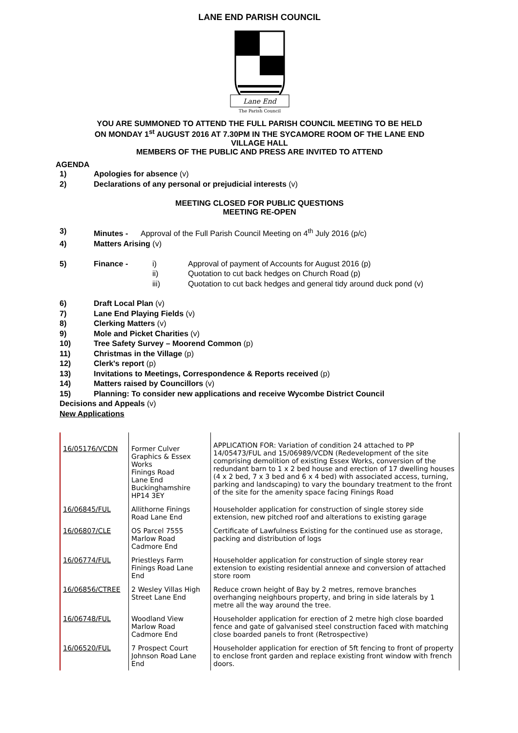LANE END PARISH COUNCIL
Lane End
The Parish Council
YOU ARE SUMMONED TO ATTEND THE FULL PARISH COUNCIL MEETING TO BE HELD
ON MONDAY 1<sup>st</sup> AUGUST 2016 AT 7.30PM IN THE SYCAMORE ROOM OF THE LANE END
VILLAGE HALL
MEMBERS OF THE PUBLIC AND PRESS ARE INVITED TO ATTEND
AGENDA
1) Apologies for absence (v)
2) Declarations of any personal or prejudicial interests (v)
MEETING CLOSED FOR PUBLIC QUESTIONS
MEETING RE-OPEN
3) Minutes - Approval of the Full Parish Council Meeting on 4<sup>th</sup> July 2016 (p/c)
4) Matters Arising (v)
5) Finance - i) Approval of payment of Accounts for August 2016 (p)
ii) Quotation to cut back hedges on Church Road (p)
iii) Quotation to cut back hedges and general tidy around duck pond (v)
6) Draft Local Plan (v)
7) Lane End Playing Fields (v)
8) Clerking Matters (v)
9) Mole and Picket Charities (v)
10) Tree Safety Survey – Moorend Common (p)
11) Christmas in the Village (p)
12) Clerk's report (p)
13) Invitations to Meetings, Correspondence & Reports received (p)
14) Matters raised by Councillors (v)
15) Planning: To consider new applications and receive Wycombe District Council
Decisions and Appeals (v)
New Applications
| 16/05176/VCDN | Former Culver Graphics & Essex Works Finings Road Lane End Buckinghamshire HP14 3EY | APPLICATION FOR: Variation of condition 24 attached to PP 14/05473/FUL and 15/06989/VCDN (Redevelopment of the site comprising demolition of existing Essex Works, conversion of the redundant barn to 1 x 2 bed house and erection of 17 dwelling houses (4 x 2 bed, 7 x 3 bed and 6 x 4 bed) with associated access, turning, parking and landscaping) to vary the boundary treatment to the front of the site for the amenity space facing Finings Road |
| 16/06845/FUL | Allithorne Finings Road Lane End | Householder application for construction of single storey side extension, new pitched roof and alterations to existing garage |
| 16/06807/CLE | OS Parcel 7555 Marlow Road Cadmore End | Certificate of Lawfulness Existing for the continued use as storage, packing and distribution of logs |
| 16/06774/FUL | Priestleys Farm Finings Road Lane End | Householder application for construction of single storey rear extension to existing residential annexe and conversion of attached store room |
| 16/06856/CTREE | 2 Wesley Villas High Street Lane End | Reduce crown height of Bay by 2 metres, remove branches overhanging neighbours property, and bring in side laterals by 1 metre all the way around the tree. |
| 16/06748/FUL | Woodland View Marlow Road Cadmore End | Householder application for erection of 2 metre high close boarded fence and gate of galvanised steel construction faced with matching close boarded panels to front (Retrospective) |
| 16/06520/FUL | 7 Prospect Court Johnson Road Lane End | Householder application for erection of 5ft fencing to front of property to enclose front garden and replace existing front window with french doors. |